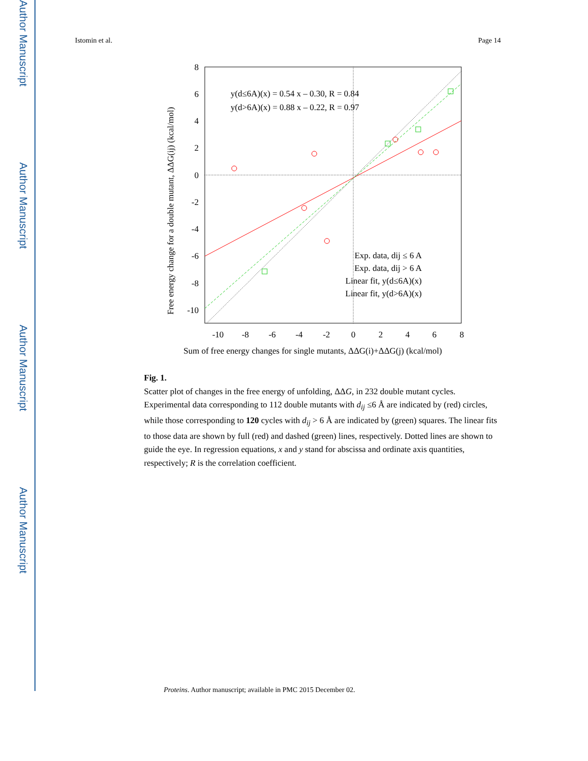Author Manuscript
Author Manuscript
Author Manuscript
Author Manuscript
Istomin et al. Page 14
8
6
4
2
0
-2
-4
-6
-8
-10
-10
-8
-6
-4
-2
0
2
4
6
8
Sum of free energy changes for single mutants, ΔΔG(i)+ΔΔG(j) (kcal/mol)
Free energy change for a double mutant, ΔΔG(ij) (kcal/mol)
y(d≤6A)(x) = 0.54 x – 0.30, R = 0.84
y(d>6A)(x) = 0.88 x – 0.22, R = 0.97
Exp. data, dij ≤ 6 A
Exp. data, dij > 6 A
Linear fit, y(d≤6A)(x)
Linear fit, y(d>6A)(x)
Fig. 1.
Scatter plot of changes in the free energy of unfolding, ΔΔG, in 232 double mutant cycles. Experimental data corresponding to 112 double mutants with d<sub>ij</sub> ≤6 Å are indicated by (red) circles, while those corresponding to 120 cycles with d<sub>ij</sub> > 6 Å are indicated by (green) squares. The linear fits to those data are shown by full (red) and dashed (green) lines, respectively. Dotted lines are shown to guide the eye. In regression equations, x and y stand for abscissa and ordinate axis quantities, respectively; R is the correlation coefficient.
Proteins. Author manuscript; available in PMC 2015 December 02.